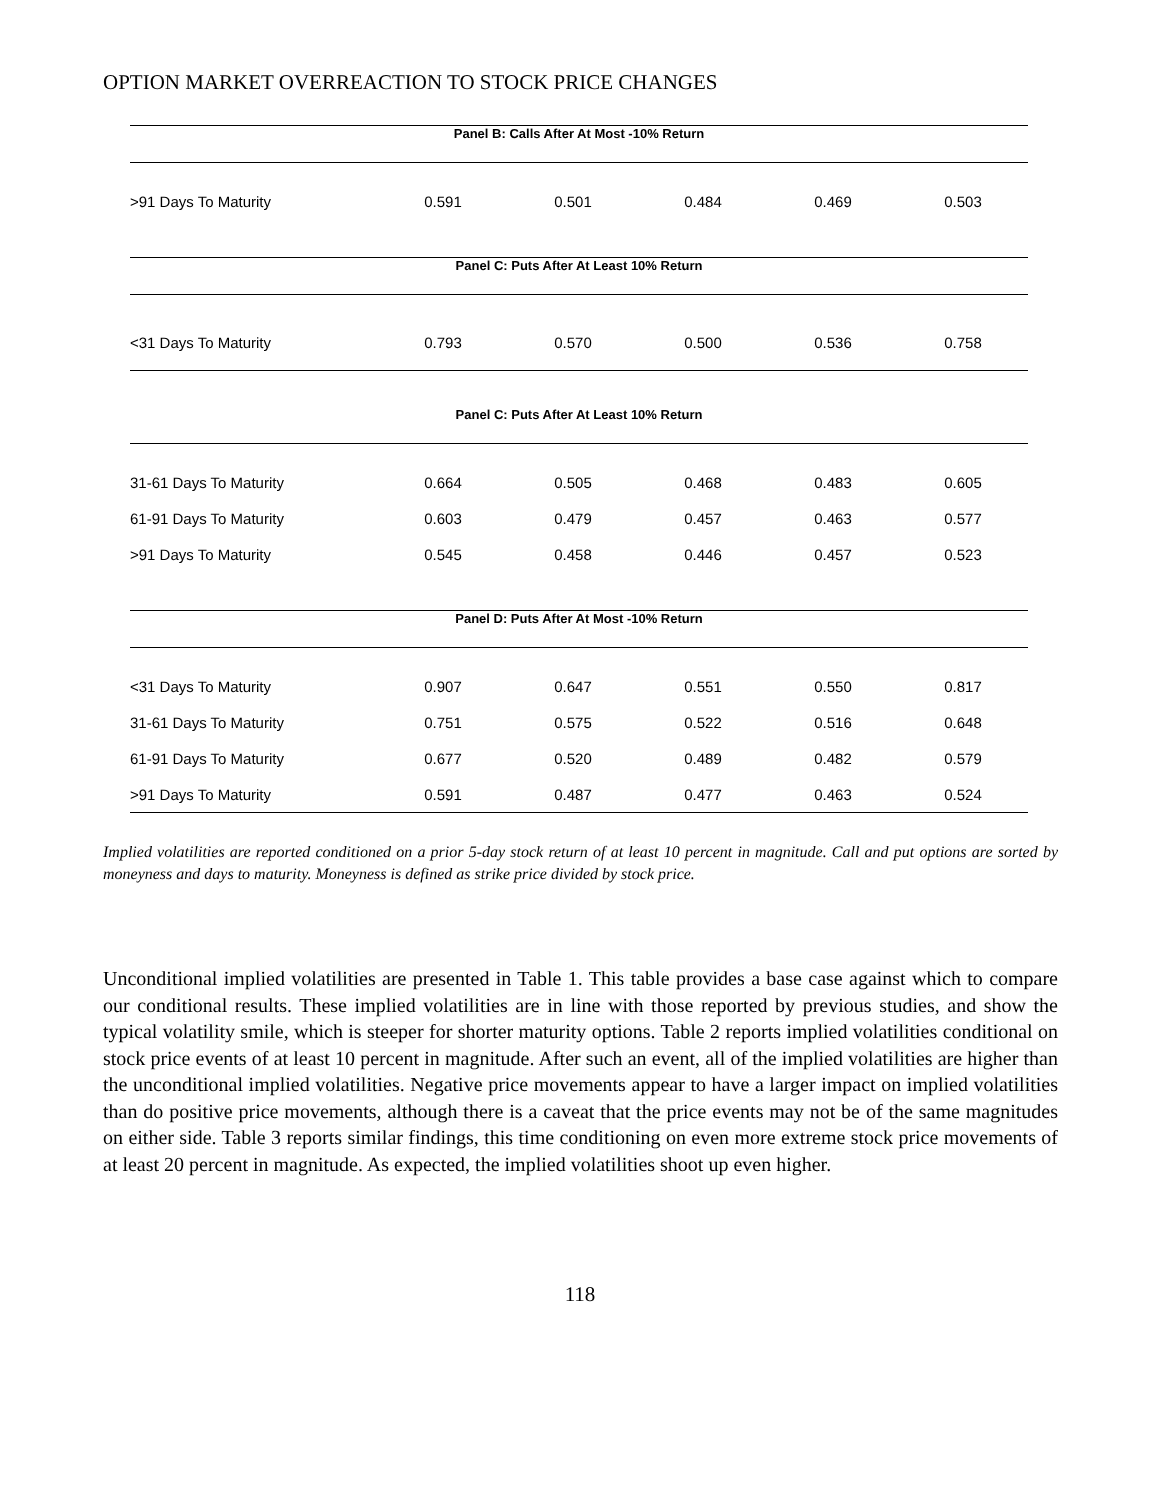OPTION MARKET OVERREACTION TO STOCK PRICE CHANGES
| Panel B: Calls After At Most -10% Return | | | | | |
| --- | --- | --- | --- | --- | --- |
| >91 Days To Maturity | 0.591 | 0.501 | 0.484 | 0.469 | 0.503 |
| Panel C: Puts After At Least 10% Return | | | | | |
| <31 Days To Maturity | 0.793 | 0.570 | 0.500 | 0.536 | 0.758 |
| Panel C: Puts After At Least 10% Return | | | | | |
| 31-61 Days To Maturity | 0.664 | 0.505 | 0.468 | 0.483 | 0.605 |
| 61-91 Days To Maturity | 0.603 | 0.479 | 0.457 | 0.463 | 0.577 |
| >91 Days To Maturity | 0.545 | 0.458 | 0.446 | 0.457 | 0.523 |
| Panel D: Puts After At Most -10% Return | | | | | |
| <31 Days To Maturity | 0.907 | 0.647 | 0.551 | 0.550 | 0.817 |
| 31-61 Days To Maturity | 0.751 | 0.575 | 0.522 | 0.516 | 0.648 |
| 61-91 Days To Maturity | 0.677 | 0.520 | 0.489 | 0.482 | 0.579 |
| >91 Days To Maturity | 0.591 | 0.487 | 0.477 | 0.463 | 0.524 |
Implied volatilities are reported conditioned on a prior 5-day stock return of at least 10 percent in magnitude. Call and put options are sorted by moneyness and days to maturity. Moneyness is defined as strike price divided by stock price.
Unconditional implied volatilities are presented in Table 1. This table provides a base case against which to compare our conditional results. These implied volatilities are in line with those reported by previous studies, and show the typical volatility smile, which is steeper for shorter maturity options. Table 2 reports implied volatilities conditional on stock price events of at least 10 percent in magnitude. After such an event, all of the implied volatilities are higher than the unconditional implied volatilities. Negative price movements appear to have a larger impact on implied volatilities than do positive price movements, although there is a caveat that the price events may not be of the same magnitudes on either side. Table 3 reports similar findings, this time conditioning on even more extreme stock price movements of at least 20 percent in magnitude. As expected, the implied volatilities shoot up even higher.
118